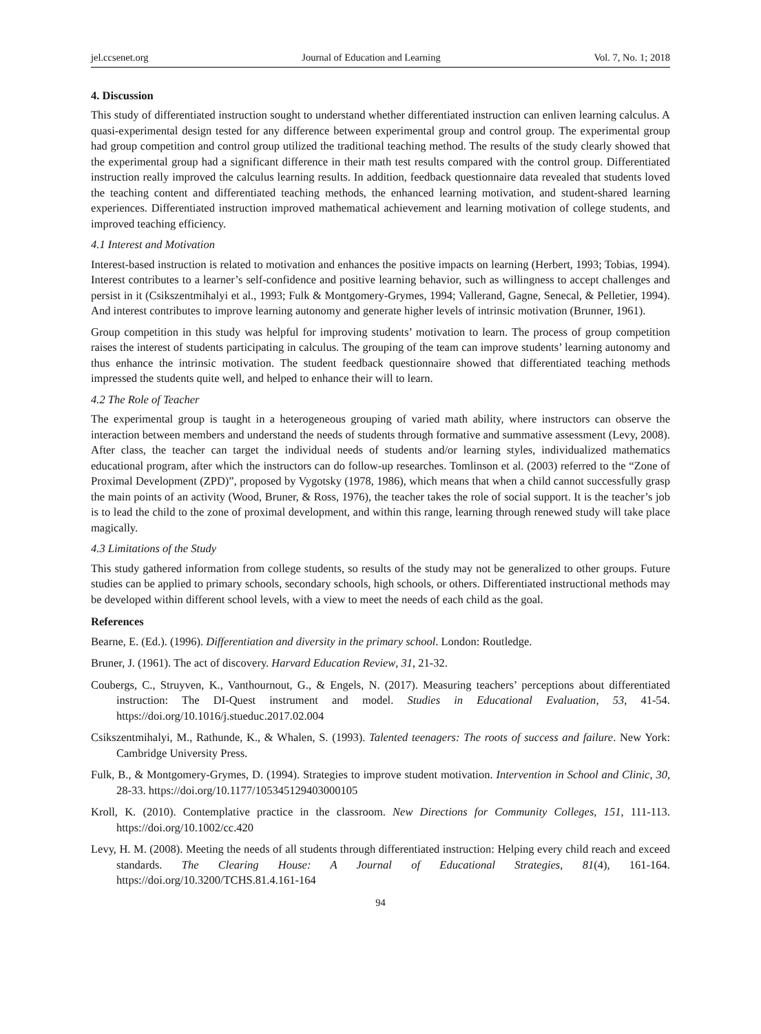jel.ccsenet.org Journal of Education and Learning Vol. 7, No. 1; 2018
4. Discussion
This study of differentiated instruction sought to understand whether differentiated instruction can enliven learning calculus. A quasi-experimental design tested for any difference between experimental group and control group. The experimental group had group competition and control group utilized the traditional teaching method. The results of the study clearly showed that the experimental group had a significant difference in their math test results compared with the control group. Differentiated instruction really improved the calculus learning results. In addition, feedback questionnaire data revealed that students loved the teaching content and differentiated teaching methods, the enhanced learning motivation, and student-shared learning experiences. Differentiated instruction improved mathematical achievement and learning motivation of college students, and improved teaching efficiency.
4.1 Interest and Motivation
Interest-based instruction is related to motivation and enhances the positive impacts on learning (Herbert, 1993; Tobias, 1994). Interest contributes to a learner’s self-confidence and positive learning behavior, such as willingness to accept challenges and persist in it (Csikszentmihalyi et al., 1993; Fulk & Montgomery-Grymes, 1994; Vallerand, Gagne, Senecal, & Pelletier, 1994). And interest contributes to improve learning autonomy and generate higher levels of intrinsic motivation (Brunner, 1961).
Group competition in this study was helpful for improving students’ motivation to learn. The process of group competition raises the interest of students participating in calculus. The grouping of the team can improve students’ learning autonomy and thus enhance the intrinsic motivation. The student feedback questionnaire showed that differentiated teaching methods impressed the students quite well, and helped to enhance their will to learn.
4.2 The Role of Teacher
The experimental group is taught in a heterogeneous grouping of varied math ability, where instructors can observe the interaction between members and understand the needs of students through formative and summative assessment (Levy, 2008). After class, the teacher can target the individual needs of students and/or learning styles, individualized mathematics educational program, after which the instructors can do follow-up researches. Tomlinson et al. (2003) referred to the “Zone of Proximal Development (ZPD)”, proposed by Vygotsky (1978, 1986), which means that when a child cannot successfully grasp the main points of an activity (Wood, Bruner, & Ross, 1976), the teacher takes the role of social support. It is the teacher’s job is to lead the child to the zone of proximal development, and within this range, learning through renewed study will take place magically.
4.3 Limitations of the Study
This study gathered information from college students, so results of the study may not be generalized to other groups. Future studies can be applied to primary schools, secondary schools, high schools, or others. Differentiated instructional methods may be developed within different school levels, with a view to meet the needs of each child as the goal.
References
Bearne, E. (Ed.). (1996). Differentiation and diversity in the primary school. London: Routledge.
Bruner, J. (1961). The act of discovery. Harvard Education Review, 31, 21-32.
Coubergs, C., Struyven, K., Vanthournout, G., & Engels, N. (2017). Measuring teachers’ perceptions about differentiated instruction: The DI-Quest instrument and model. Studies in Educational Evaluation, 53, 41-54. https://doi.org/10.1016/j.stueduc.2017.02.004
Csikszentmihalyi, M., Rathunde, K., & Whalen, S. (1993). Talented teenagers: The roots of success and failure. New York: Cambridge University Press.
Fulk, B., & Montgomery-Grymes, D. (1994). Strategies to improve student motivation. Intervention in School and Clinic, 30, 28-33. https://doi.org/10.1177/105345129403000105
Kroll, K. (2010). Contemplative practice in the classroom. New Directions for Community Colleges, 151, 111-113. https://doi.org/10.1002/cc.420
Levy, H. M. (2008). Meeting the needs of all students through differentiated instruction: Helping every child reach and exceed standards. The Clearing House: A Journal of Educational Strategies, 81(4), 161-164. https://doi.org/10.3200/TCHS.81.4.161-164
94